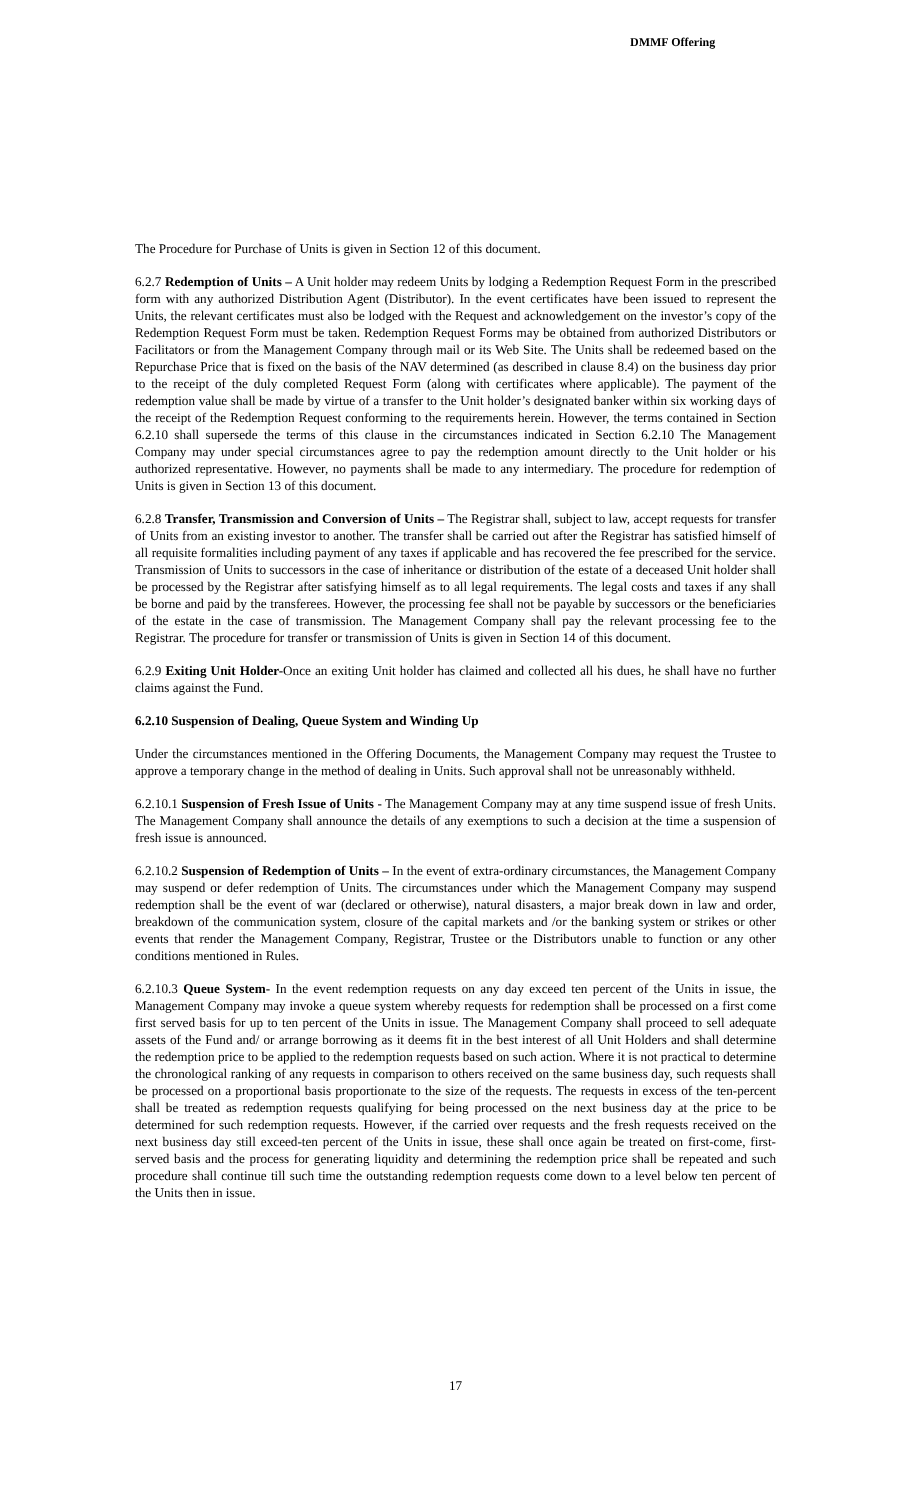DMMF Offering
The Procedure for Purchase of Units is given in Section 12 of this document.
6.2.7 Redemption of Units – A Unit holder may redeem Units by lodging a Redemption Request Form in the prescribed form with any authorized Distribution Agent (Distributor). In the event certificates have been issued to represent the Units, the relevant certificates must also be lodged with the Request and acknowledgement on the investor’s copy of the Redemption Request Form must be taken. Redemption Request Forms may be obtained from authorized Distributors or Facilitators or from the Management Company through mail or its Web Site. The Units shall be redeemed based on the Repurchase Price that is fixed on the basis of the NAV determined (as described in clause 8.4) on the business day prior to the receipt of the duly completed Request Form (along with certificates where applicable). The payment of the redemption value shall be made by virtue of a transfer to the Unit holder’s designated banker within six working days of the receipt of the Redemption Request conforming to the requirements herein. However, the terms contained in Section 6.2.10 shall supersede the terms of this clause in the circumstances indicated in Section 6.2.10 The Management Company may under special circumstances agree to pay the redemption amount directly to the Unit holder or his authorized representative. However, no payments shall be made to any intermediary. The procedure for redemption of Units is given in Section 13 of this document.
6.2.8 Transfer, Transmission and Conversion of Units – The Registrar shall, subject to law, accept requests for transfer of Units from an existing investor to another. The transfer shall be carried out after the Registrar has satisfied himself of all requisite formalities including payment of any taxes if applicable and has recovered the fee prescribed for the service. Transmission of Units to successors in the case of inheritance or distribution of the estate of a deceased Unit holder shall be processed by the Registrar after satisfying himself as to all legal requirements. The legal costs and taxes if any shall be borne and paid by the transferees. However, the processing fee shall not be payable by successors or the beneficiaries of the estate in the case of transmission. The Management Company shall pay the relevant processing fee to the Registrar. The procedure for transfer or transmission of Units is given in Section 14 of this document.
6.2.9 Exiting Unit Holder-Once an exiting Unit holder has claimed and collected all his dues, he shall have no further claims against the Fund.
6.2.10 Suspension of Dealing, Queue System and Winding Up
Under the circumstances mentioned in the Offering Documents, the Management Company may request the Trustee to approve a temporary change in the method of dealing in Units. Such approval shall not be unreasonably withheld.
6.2.10.1 Suspension of Fresh Issue of Units - The Management Company may at any time suspend issue of fresh Units. The Management Company shall announce the details of any exemptions to such a decision at the time a suspension of fresh issue is announced.
6.2.10.2 Suspension of Redemption of Units – In the event of extra-ordinary circumstances, the Management Company may suspend or defer redemption of Units. The circumstances under which the Management Company may suspend redemption shall be the event of war (declared or otherwise), natural disasters, a major break down in law and order, breakdown of the communication system, closure of the capital markets and /or the banking system or strikes or other events that render the Management Company, Registrar, Trustee or the Distributors unable to function or any other conditions mentioned in Rules.
6.2.10.3 Queue System- In the event redemption requests on any day exceed ten percent of the Units in issue, the Management Company may invoke a queue system whereby requests for redemption shall be processed on a first come first served basis for up to ten percent of the Units in issue. The Management Company shall proceed to sell adequate assets of the Fund and/ or arrange borrowing as it deems fit in the best interest of all Unit Holders and shall determine the redemption price to be applied to the redemption requests based on such action. Where it is not practical to determine the chronological ranking of any requests in comparison to others received on the same business day, such requests shall be processed on a proportional basis proportionate to the size of the requests. The requests in excess of the ten-percent shall be treated as redemption requests qualifying for being processed on the next business day at the price to be determined for such redemption requests. However, if the carried over requests and the fresh requests received on the next business day still exceed-ten percent of the Units in issue, these shall once again be treated on first-come, first-served basis and the process for generating liquidity and determining the redemption price shall be repeated and such procedure shall continue till such time the outstanding redemption requests come down to a level below ten percent of the Units then in issue.
17